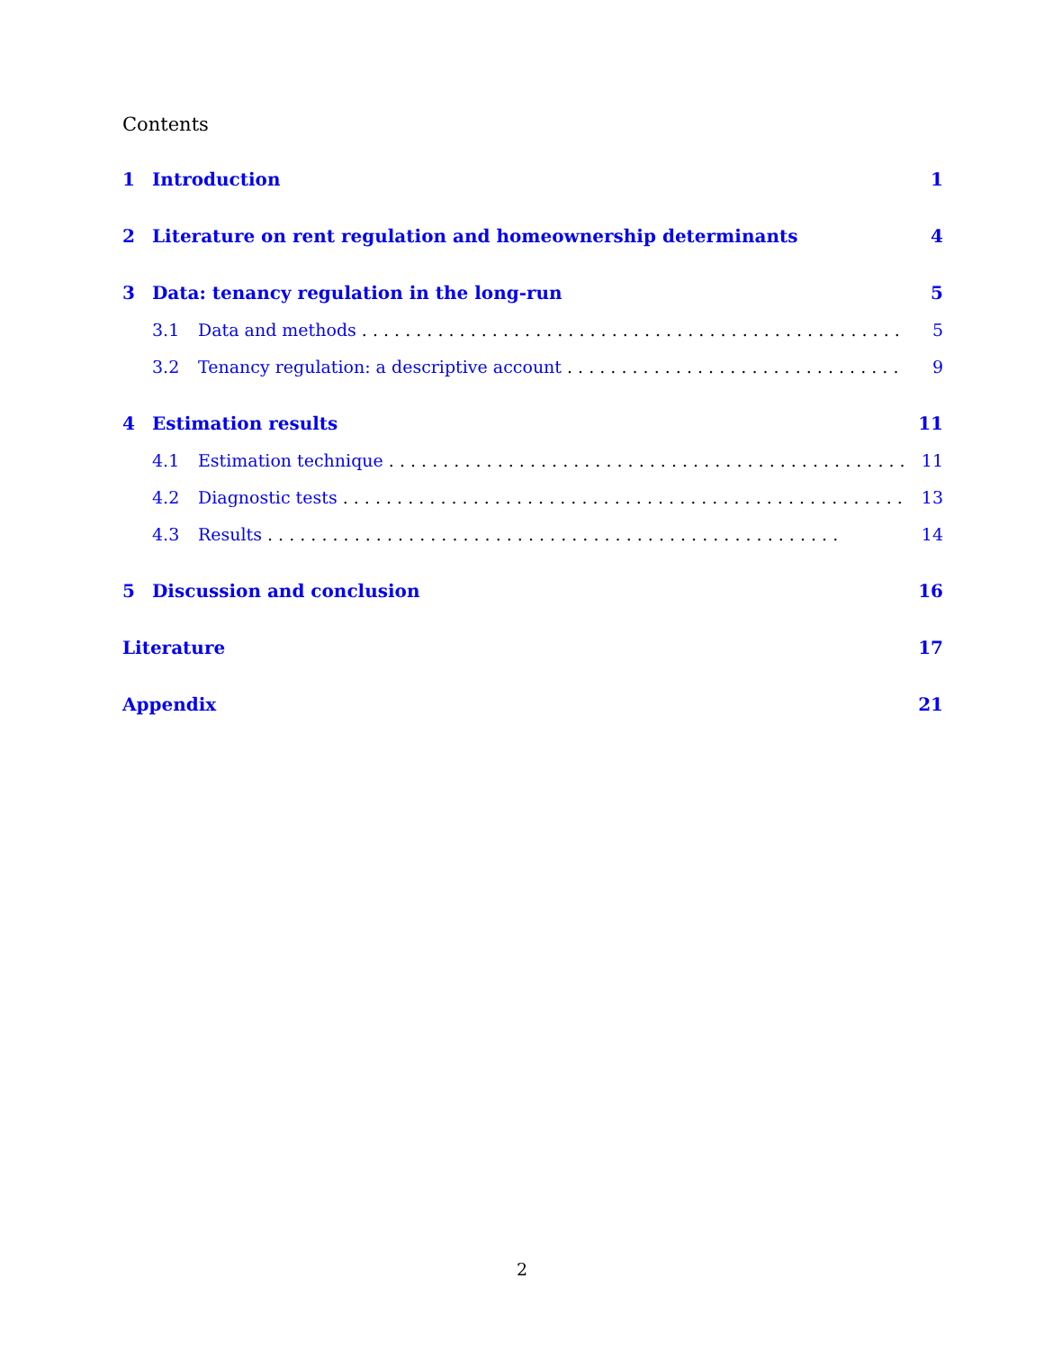Contents
1 Introduction 1
2 Literature on rent regulation and homeownership determinants 4
3 Data: tenancy regulation in the long-run 5
3.1 Data and methods 5
3.2 Tenancy regulation: a descriptive account 9
4 Estimation results 11
4.1 Estimation technique 11
4.2 Diagnostic tests 13
4.3 Results 14
5 Discussion and conclusion 16
Literature 17
Appendix 21
2